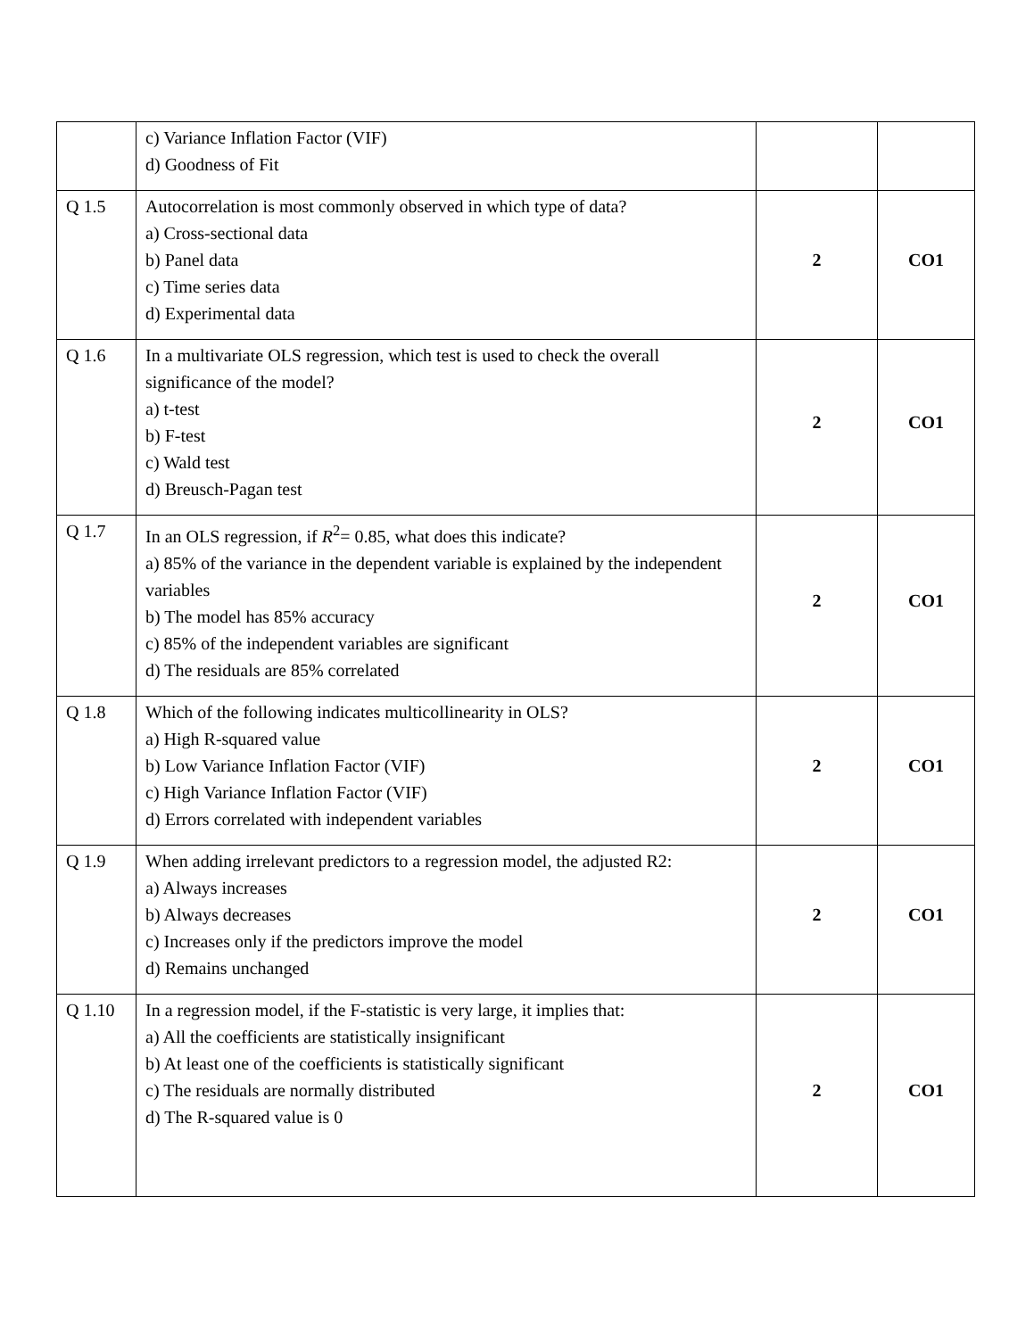| | c) Variance Inflation Factor (VIF) d) Goodness of Fit | | |
| Q 1.5 | Autocorrelation is most commonly observed in which type of data? a) Cross-sectional data b) Panel data c) Time series data d) Experimental data | 2 | CO1 |
| Q 1.6 | In a multivariate OLS regression, which test is used to check the overall significance of the model? a) t-test b) F-test c) Wald test d) Breusch-Pagan test | 2 | CO1 |
| Q 1.7 | In an OLS regression, if R<sup>2</sup>= 0.85, what does this indicate? a) 85% of the variance in the dependent variable is explained by the independent variables b) The model has 85% accuracy c) 85% of the independent variables are significant d) The residuals are 85% correlated | 2 | CO1 |
| Q 1.8 | Which of the following indicates multicollinearity in OLS? a) High R-squared value b) Low Variance Inflation Factor (VIF) c) High Variance Inflation Factor (VIF) d) Errors correlated with independent variables | 2 | CO1 |
| Q 1.9 | When adding irrelevant predictors to a regression model, the adjusted R2: a) Always increases b) Always decreases c) Increases only if the predictors improve the model d) Remains unchanged | 2 | CO1 |
| Q 1.10 | In a regression model, if the F-statistic is very large, it implies that: a) All the coefficients are statistically insignificant b) At least one of the coefficients is statistically significant c) The residuals are normally distributed d) The R-squared value is 0 | 2 | CO1 |